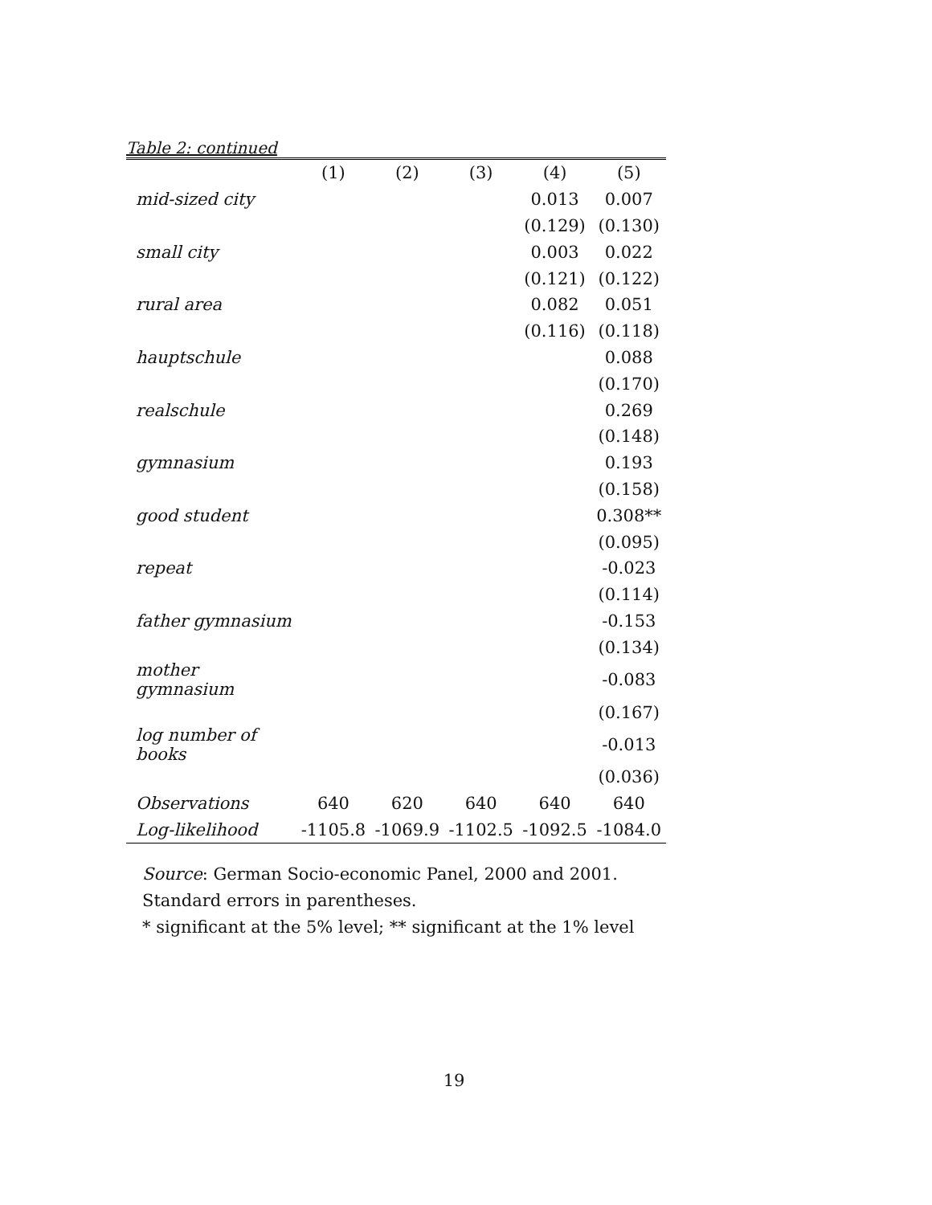Table 2: continued
| | (1) | (2) | (3) | (4) | (5) |
| --- | --- | --- | --- | --- | --- |
| mid-sized city | | | | 0.013 | 0.007 |
| | | | | (0.129) | (0.130) |
| small city | | | | 0.003 | 0.022 |
| | | | | (0.121) | (0.122) |
| rural area | | | | 0.082 | 0.051 |
| | | | | (0.116) | (0.118) |
| hauptschule | | | | | 0.088 |
| | | | | | (0.170) |
| realschule | | | | | 0.269 |
| | | | | | (0.148) |
| gymnasium | | | | | 0.193 |
| | | | | | (0.158) |
| good student | | | | | 0.308** |
| | | | | | (0.095) |
| repeat | | | | | -0.023 |
| | | | | | (0.114) |
| father gymnasium | | | | | -0.153 |
| | | | | | (0.134) |
| mother gymnasium | | | | | -0.083 |
| | | | | | (0.167) |
| log number of books | | | | | -0.013 |
| | | | | | (0.036) |
| Observations | 640 | 620 | 640 | 640 | 640 |
| Log-likelihood | -1105.8 | -1069.9 | -1102.5 | -1092.5 | -1084.0 |
Source: German Socio-economic Panel, 2000 and 2001.
Standard errors in parentheses.
* significant at the 5% level; ** significant at the 1% level
19